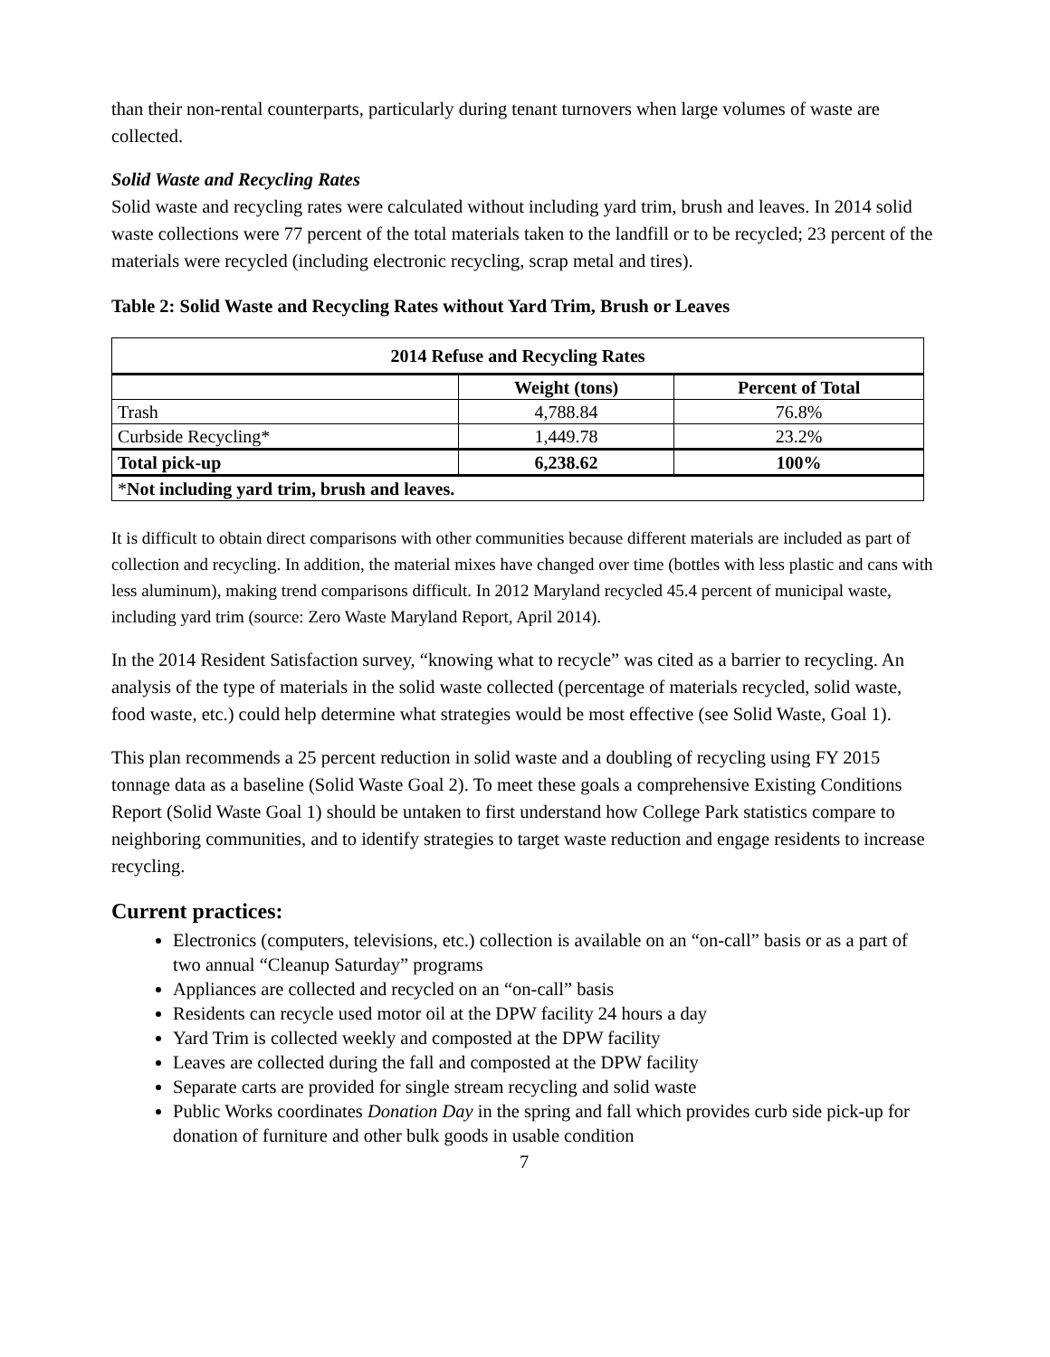than their non-rental counterparts, particularly during tenant turnovers when large volumes of waste are collected.
Solid Waste and Recycling Rates
Solid waste and recycling rates were calculated without including yard trim, brush and leaves. In 2014 solid waste collections were 77 percent of the total materials taken to the landfill or to be recycled; 23 percent of the materials were recycled (including electronic recycling, scrap metal and tires).
Table 2: Solid Waste and Recycling Rates without Yard Trim, Brush or Leaves
| 2014 Refuse and Recycling Rates | | |
| --- | --- | --- |
| | Weight (tons) | Percent of Total |
| Trash | 4,788.84 | 76.8% |
| Curbside Recycling* | 1,449.78 | 23.2% |
| Total pick-up | 6,238.62 | 100% |
| * Not including yard trim, brush and leaves. | | |
It is difficult to obtain direct comparisons with other communities because different materials are included as part of collection and recycling. In addition, the material mixes have changed over time (bottles with less plastic and cans with less aluminum), making trend comparisons difficult. In 2012 Maryland recycled 45.4 percent of municipal waste, including yard trim (source: Zero Waste Maryland Report, April 2014).
In the 2014 Resident Satisfaction survey, “knowing what to recycle” was cited as a barrier to recycling. An analysis of the type of materials in the solid waste collected (percentage of materials recycled, solid waste, food waste, etc.) could help determine what strategies would be most effective (see Solid Waste, Goal 1).
This plan recommends a 25 percent reduction in solid waste and a doubling of recycling using FY 2015 tonnage data as a baseline (Solid Waste Goal 2). To meet these goals a comprehensive Existing Conditions Report (Solid Waste Goal 1) should be untaken to first understand how College Park statistics compare to neighboring communities, and to identify strategies to target waste reduction and engage residents to increase recycling.
Current practices:
Electronics (computers, televisions, etc.) collection is available on an “on-call” basis or as a part of two annual “Cleanup Saturday” programs
Appliances are collected and recycled on an “on-call” basis
Residents can recycle used motor oil at the DPW facility 24 hours a day
Yard Trim is collected weekly and composted at the DPW facility
Leaves are collected during the fall and composted at the DPW facility
Separate carts are provided for single stream recycling and solid waste
Public Works coordinates Donation Day in the spring and fall which provides curb side pick-up for donation of furniture and other bulk goods in usable condition
7